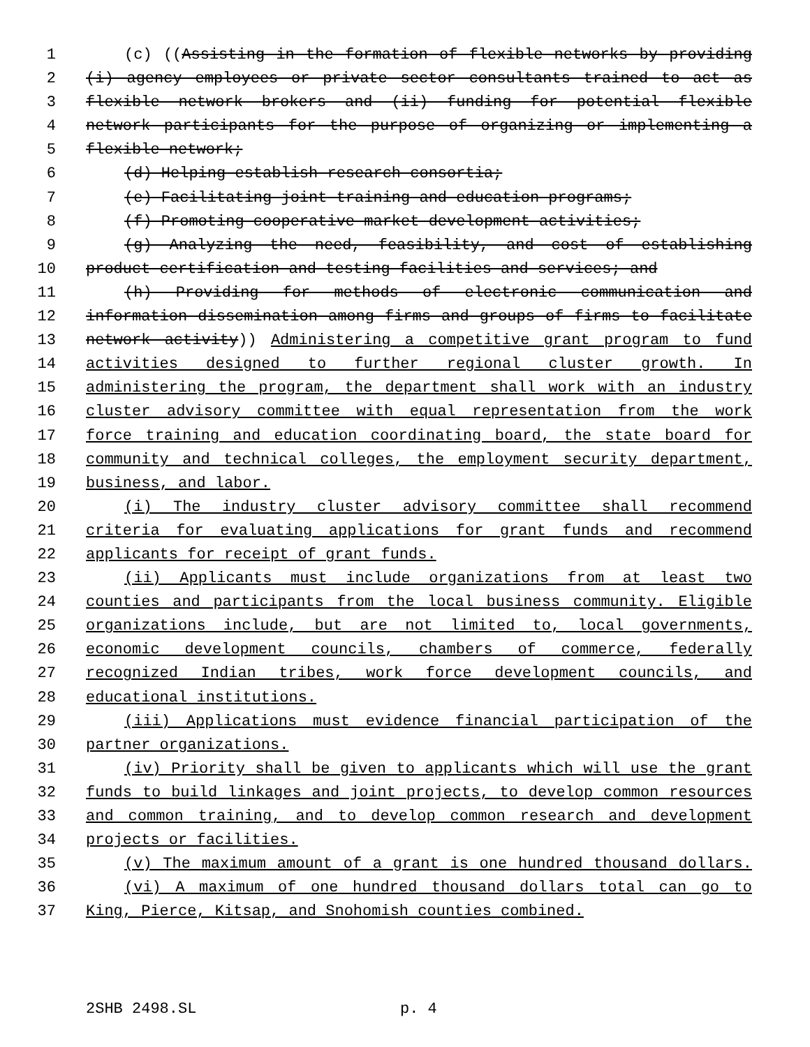1 (c) ((Assisting in the formation of flexible networks by providing
2 (i) agency employees or private sector consultants trained to act as
3 flexible network brokers and (ii) funding for potential flexible
4 network participants for the purpose of organizing or implementing a
5 flexible network;
6 (d) Helping establish research consortia;
7 (e) Facilitating joint training and education programs;
8 (f) Promoting cooperative market development activities;
9 (g) Analyzing the need, feasibility, and cost of establishing
10 product certification and testing facilities and services; and
11 (h) Providing for methods of electronic communication and
12 information dissemination among firms and groups of firms to facilitate
13 network activity)) Administering a competitive grant program to fund
14 activities designed to further regional cluster growth. In
15 administering the program, the department shall work with an industry
16 cluster advisory committee with equal representation from the work
17 force training and education coordinating board, the state board for
18 community and technical colleges, the employment security department,
19 business, and labor.
20 (i) The industry cluster advisory committee shall recommend
21 criteria for evaluating applications for grant funds and recommend
22 applicants for receipt of grant funds.
23 (ii) Applicants must include organizations from at least two
24 counties and participants from the local business community. Eligible
25 organizations include, but are not limited to, local governments,
26 economic development councils, chambers of commerce, federally
27 recognized Indian tribes, work force development councils, and
28 educational institutions.
29 (iii) Applications must evidence financial participation of the
30 partner organizations.
31 (iv) Priority shall be given to applicants which will use the grant
32 funds to build linkages and joint projects, to develop common resources
33 and common training, and to develop common research and development
34 projects or facilities.
35 (v) The maximum amount of a grant is one hundred thousand dollars.
36 (vi) A maximum of one hundred thousand dollars total can go to
37 King, Pierce, Kitsap, and Snohomish counties combined.
2SHB 2498.SL p. 4